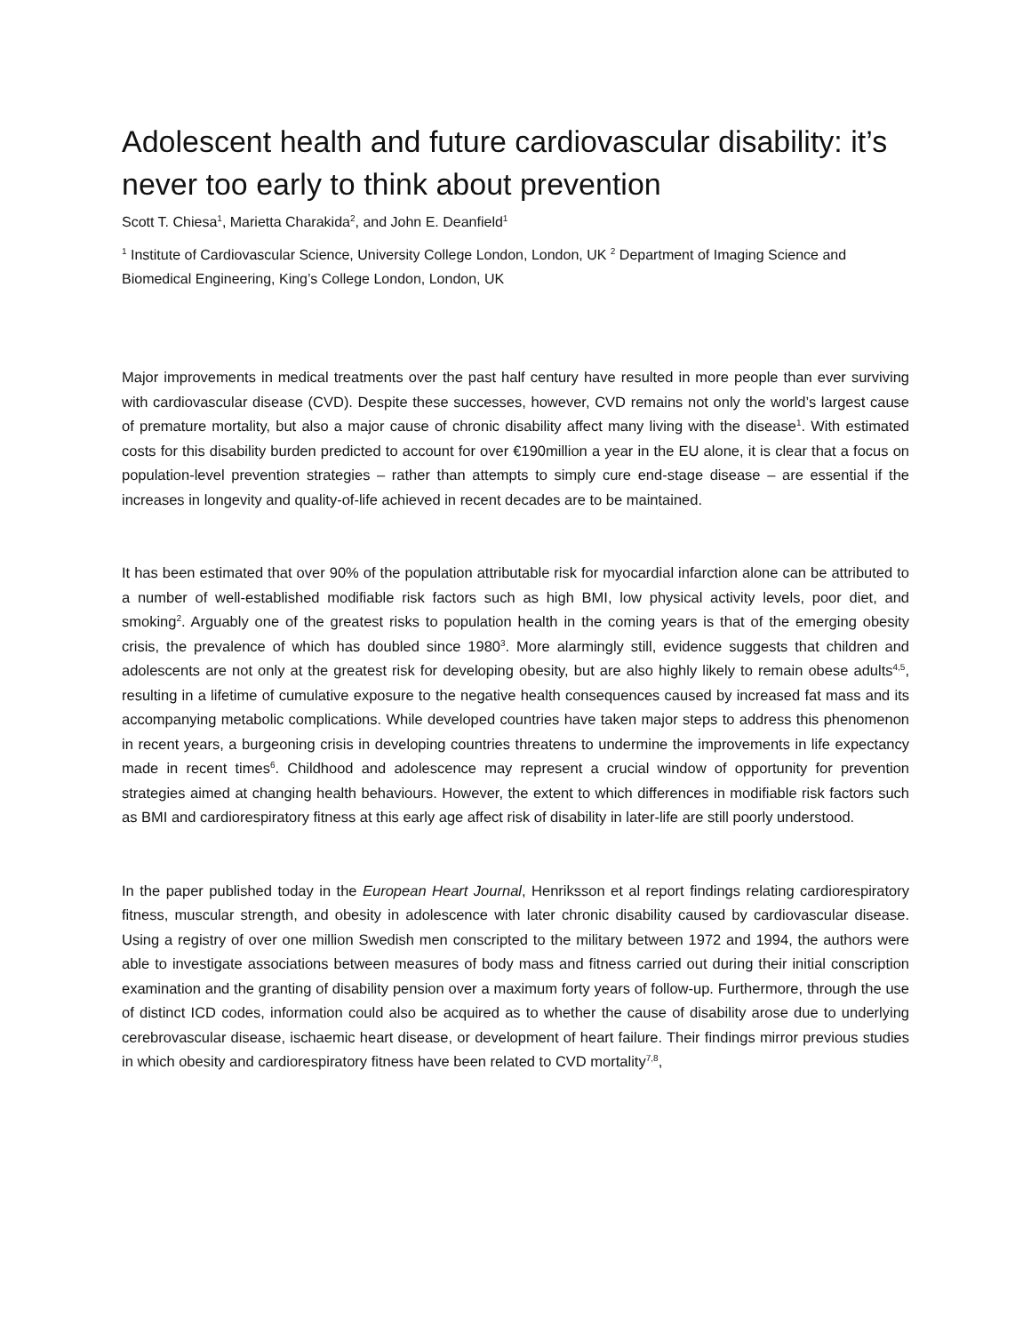Adolescent health and future cardiovascular disability: it’s never too early to think about prevention
Scott T. Chiesa<sup>1</sup>, Marietta Charakida<sup>2</sup>, and John E. Deanfield<sup>1</sup>
<sup>1</sup> Institute of Cardiovascular Science, University College London, London, UK <sup>2</sup> Department of Imaging Science and Biomedical Engineering, King’s College London, London, UK
Major improvements in medical treatments over the past half century have resulted in more people than ever surviving with cardiovascular disease (CVD). Despite these successes, however, CVD remains not only the world’s largest cause of premature mortality, but also a major cause of chronic disability affect many living with the disease<sup>1</sup>. With estimated costs for this disability burden predicted to account for over €190million a year in the EU alone, it is clear that a focus on population-level prevention strategies – rather than attempts to simply cure end-stage disease – are essential if the increases in longevity and quality-of-life achieved in recent decades are to be maintained.
It has been estimated that over 90% of the population attributable risk for myocardial infarction alone can be attributed to a number of well-established modifiable risk factors such as high BMI, low physical activity levels, poor diet, and smoking<sup>2</sup>. Arguably one of the greatest risks to population health in the coming years is that of the emerging obesity crisis, the prevalence of which has doubled since 1980<sup>3</sup>. More alarmingly still, evidence suggests that children and adolescents are not only at the greatest risk for developing obesity, but are also highly likely to remain obese adults<sup>4,5</sup>, resulting in a lifetime of cumulative exposure to the negative health consequences caused by increased fat mass and its accompanying metabolic complications. While developed countries have taken major steps to address this phenomenon in recent years, a burgeoning crisis in developing countries threatens to undermine the improvements in life expectancy made in recent times<sup>6</sup>. Childhood and adolescence may represent a crucial window of opportunity for prevention strategies aimed at changing health behaviours. However, the extent to which differences in modifiable risk factors such as BMI and cardiorespiratory fitness at this early age affect risk of disability in later-life are still poorly understood.
In the paper published today in the European Heart Journal, Henriksson et al report findings relating cardiorespiratory fitness, muscular strength, and obesity in adolescence with later chronic disability caused by cardiovascular disease. Using a registry of over one million Swedish men conscripted to the military between 1972 and 1994, the authors were able to investigate associations between measures of body mass and fitness carried out during their initial conscription examination and the granting of disability pension over a maximum forty years of follow-up. Furthermore, through the use of distinct ICD codes, information could also be acquired as to whether the cause of disability arose due to underlying cerebrovascular disease, ischaemic heart disease, or development of heart failure. Their findings mirror previous studies in which obesity and cardiorespiratory fitness have been related to CVD mortality<sup>7,8</sup>,